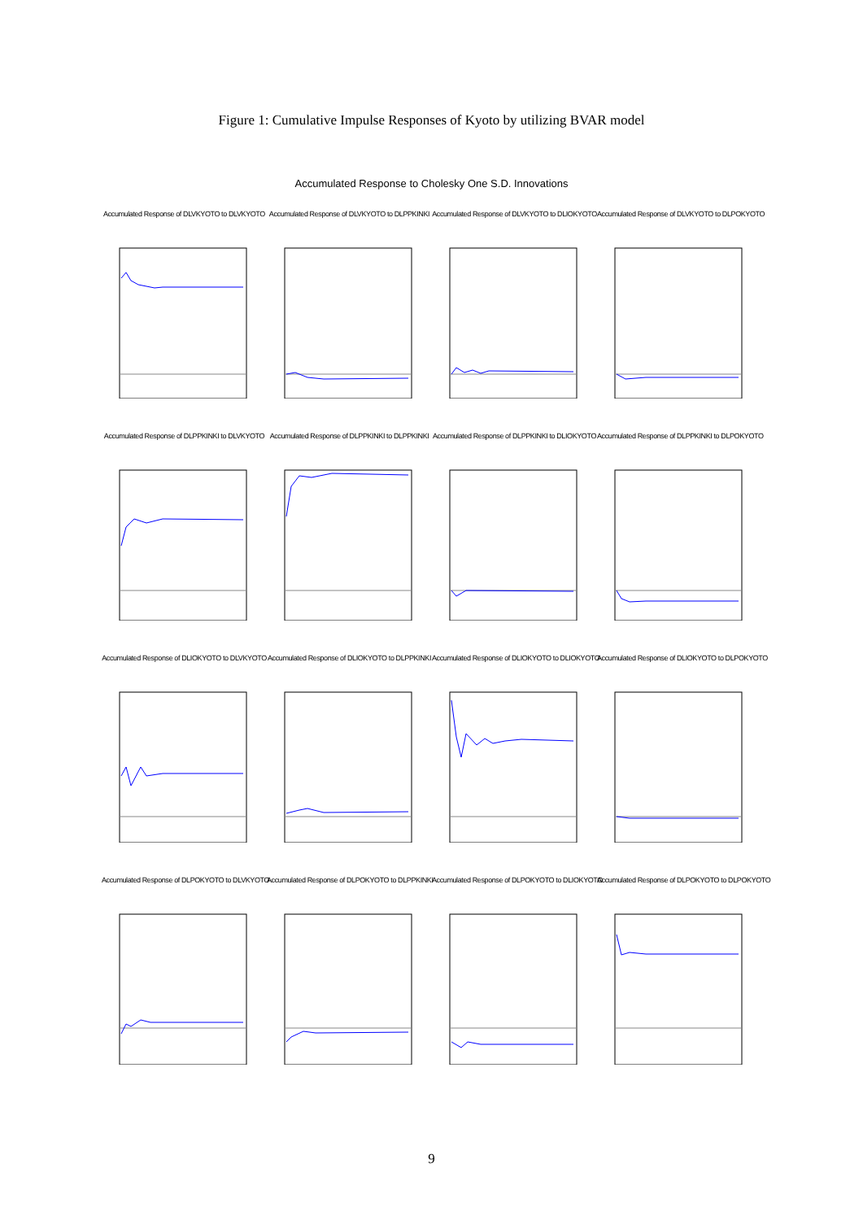Figure 1: Cumulative Impulse Responses of Kyoto by utilizing BVAR model
Accumulated Response to Cholesky One S.D. Innovations
Accumulated Response of DLVKYOTO to DLVKYOTO
Accumulated Response of DLVKYOTO to DLPPKINKI
Accumulated Response of DLVKYOTO to DLIOKYOTO
Accumulated Response of DLVKYOTO to DLPOKYOTO
Accumulated Response of DLPPKINKI to DLVKYOTO
Accumulated Response of DLPPKINKI to DLPPKINKI
Accumulated Response of DLPPKINKI to DLIOKYOTO
Accumulated Response of DLPPKINKI to DLPOKYOTO
Accumulated Response of DLIOKYOTO to DLVKYOTO
Accumulated Response of DLIOKYOTO to DLPPKINKI
Accumulated Response of DLIOKYOTO to DLIOKYOTO
Accumulated Response of DLIOKYOTO to DLPOKYOTO
Accumulated Response of DLPOKYOTO to DLVKYOTO
Accumulated Response of DLPOKYOTO to DLPPKINKI
Accumulated Response of DLPOKYOTO to DLIOKYOTO
Accumulated Response of DLPOKYOTO to DLPOKYOTO
9